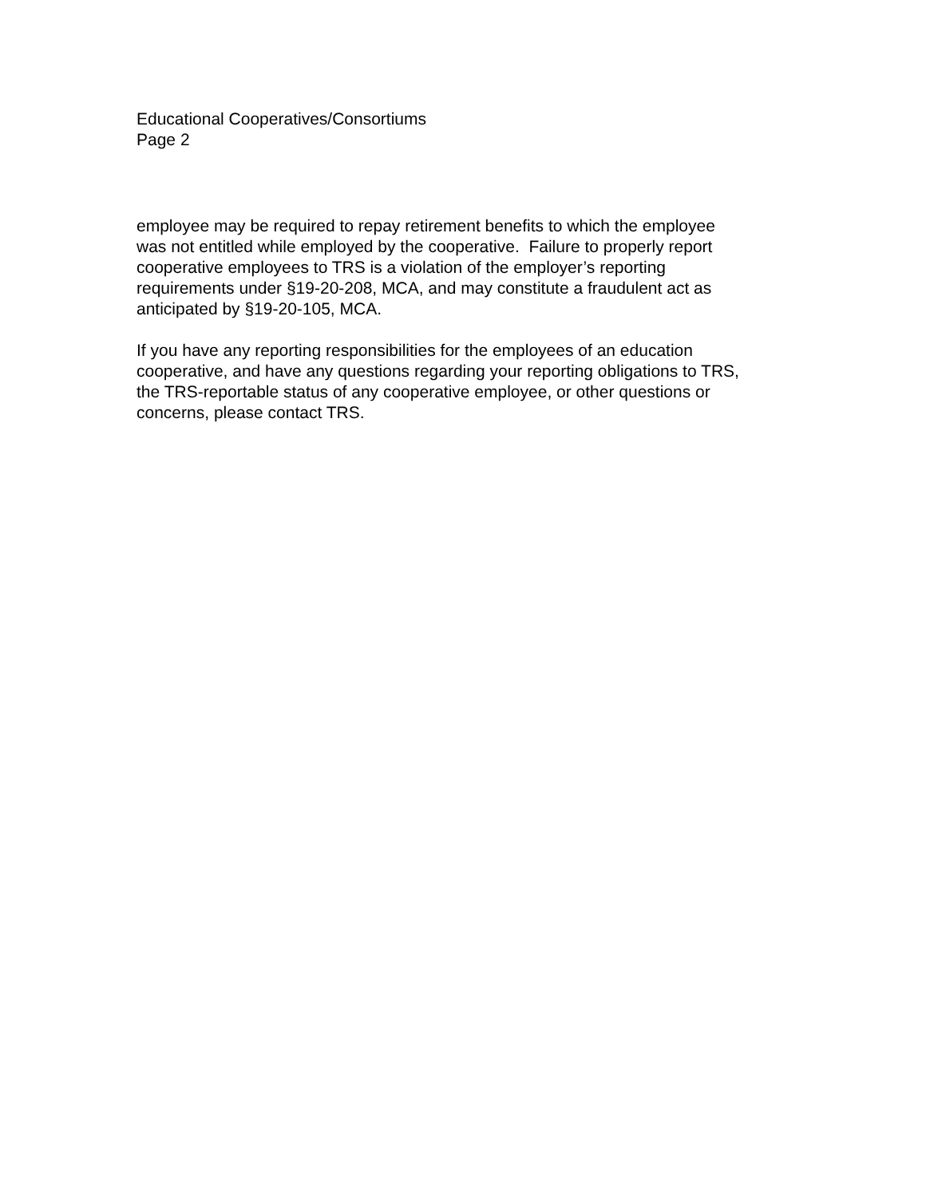Educational Cooperatives/Consortiums
Page 2
employee may be required to repay retirement benefits to which the employee
was not entitled while employed by the cooperative. Failure to properly report
cooperative employees to TRS is a violation of the employer’s reporting
requirements under §19-20-208, MCA, and may constitute a fraudulent act as
anticipated by §19-20-105, MCA.
If you have any reporting responsibilities for the employees of an education
cooperative, and have any questions regarding your reporting obligations to TRS,
the TRS-reportable status of any cooperative employee, or other questions or
concerns, please contact TRS.